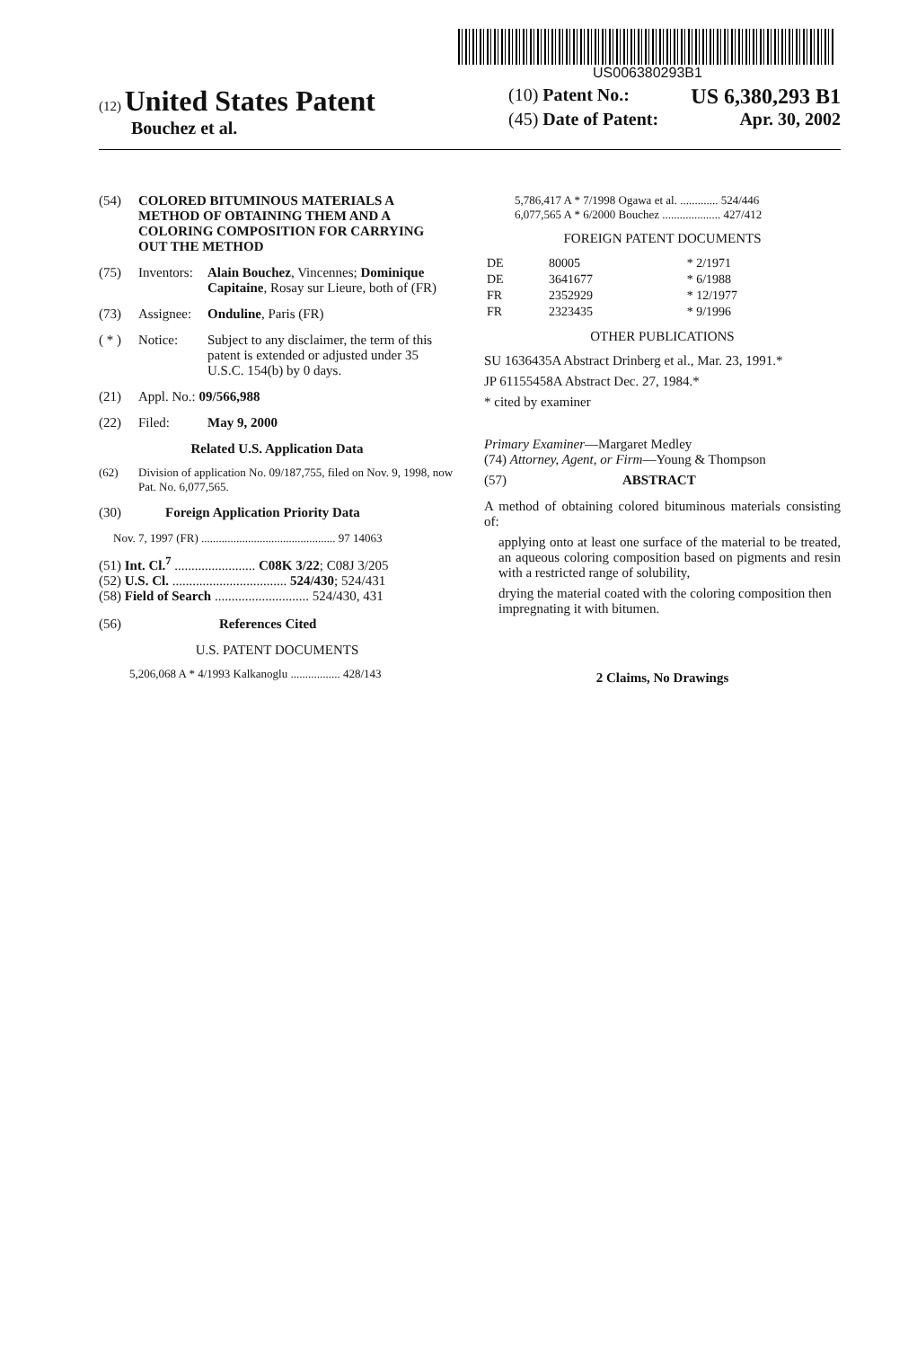US006380293B1
(12) United States Patent
Bouchez et al.
(10) Patent No.: US 6,380,293 B1
(45) Date of Patent: Apr. 30, 2002
(54) COLORED BITUMINOUS MATERIALS A METHOD OF OBTAINING THEM AND A COLORING COMPOSITION FOR CARRYING OUT THE METHOD
(75) Inventors: Alain Bouchez, Vincennes; Dominique Capitaine, Rosay sur Lieure, both of (FR)
(73) Assignee: Onduline, Paris (FR)
( * ) Notice: Subject to any disclaimer, the term of this patent is extended or adjusted under 35 U.S.C. 154(b) by 0 days.
(21) Appl. No.: 09/566,988
(22) Filed: May 9, 2000
Related U.S. Application Data
(62) Division of application No. 09/187,755, filed on Nov. 9, 1998, now Pat. No. 6,077,565.
(30) Foreign Application Priority Data
Nov. 7, 1997 (FR) .............................................. 97 14063
(51) Int. Cl.<sup>7</sup> ........................ C08K 3/22; C08J 3/205
(52) U.S. Cl. .................................. 524/430; 524/431
(58) Field of Search ............................ 524/430, 431
(56) References Cited
U.S. PATENT DOCUMENTS
5,206,068 A * 4/1993 Kalkanoglu ................. 428/143
5,786,417 A * 7/1998 Ogawa et al. ............. 524/446
6,077,565 A * 6/2000 Bouchez .................... 427/412
FOREIGN PATENT DOCUMENTS
| DE | 80005 | * 2/1971 |
| DE | 3641677 | * 6/1988 |
| FR | 2352929 | * 12/1977 |
| FR | 2323435 | * 9/1996 |
OTHER PUBLICATIONS
SU 1636435A Abstract Drinberg et al., Mar. 23, 1991.*
JP 61155458A Abstract Dec. 27, 1984.*
* cited by examiner
Primary Examiner—Margaret Medley
(74) Attorney, Agent, or Firm—Young & Thompson
(57) ABSTRACT
A method of obtaining colored bituminous materials consisting of:
applying onto at least one surface of the material to be treated, an aqueous coloring composition based on pigments and resin with a restricted range of solubility,
drying the material coated with the coloring composition then impregnating it with bitumen.
2 Claims, No Drawings